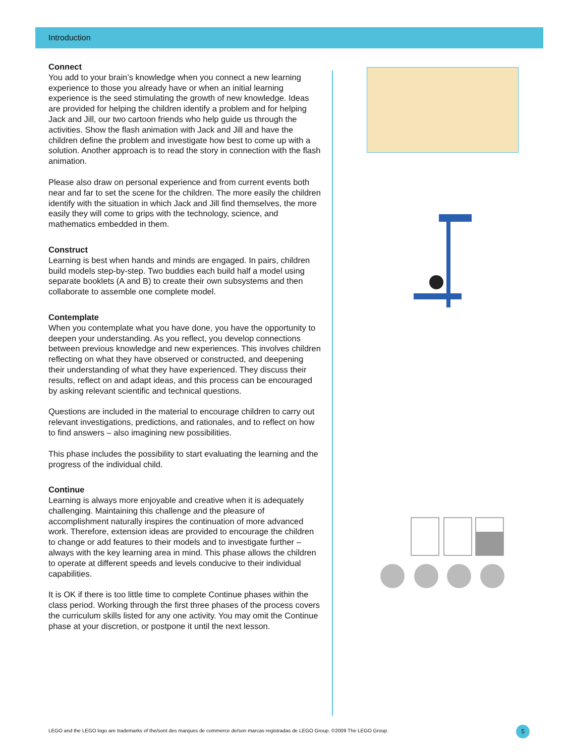Introduction
Connect
You add to your brain’s knowledge when you connect a new learning experience to those you already have or when an initial learning experience is the seed stimulating the growth of new knowledge. Ideas are provided for helping the children identify a problem and for helping Jack and Jill, our two cartoon friends who help guide us through the activities. Show the flash animation with Jack and Jill and have the children define the problem and investigate how best to come up with a solution. Another approach is to read the story in connection with the flash animation.
Please also draw on personal experience and from current events both near and far to set the scene for the children. The more easily the children identify with the situation in which Jack and Jill find themselves, the more easily they will come to grips with the technology, science, and mathematics embedded in them.
Construct
Learning is best when hands and minds are engaged. In pairs, children build models step-by-step. Two buddies each build half a model using separate booklets (A and B) to create their own subsystems and then collaborate to assemble one complete model.
Contemplate
When you contemplate what you have done, you have the opportunity to deepen your understanding. As you reflect, you develop connections between previous knowledge and new experiences. This involves children reflecting on what they have observed or constructed, and deepening their understanding of what they have experienced. They discuss their results, reflect on and adapt ideas, and this process can be encouraged by asking relevant scientific and technical questions.
Questions are included in the material to encourage children to carry out relevant investigations, predictions, and rationales, and to reflect on how to find answers – also imagining new possibilities.
This phase includes the possibility to start evaluating the learning and the progress of the individual child.
Continue
Learning is always more enjoyable and creative when it is adequately challenging. Maintaining this challenge and the pleasure of accomplishment naturally inspires the continuation of more advanced work. Therefore, extension ideas are provided to encourage the children to change or add features to their models and to investigate further – always with the key learning area in mind. This phase allows the children to operate at different speeds and levels conducive to their individual capabilities.
It is OK if there is too little time to complete Continue phases within the class period. Working through the first three phases of the process covers the curriculum skills listed for any one activity. You may omit the Continue phase at your discretion, or postpone it until the next lesson.
LEGO and the LEGO logo are trademarks of the/sont des marques de commerce de/son marcas registradas de LEGO Group. ©2009 The LEGO Group.
5